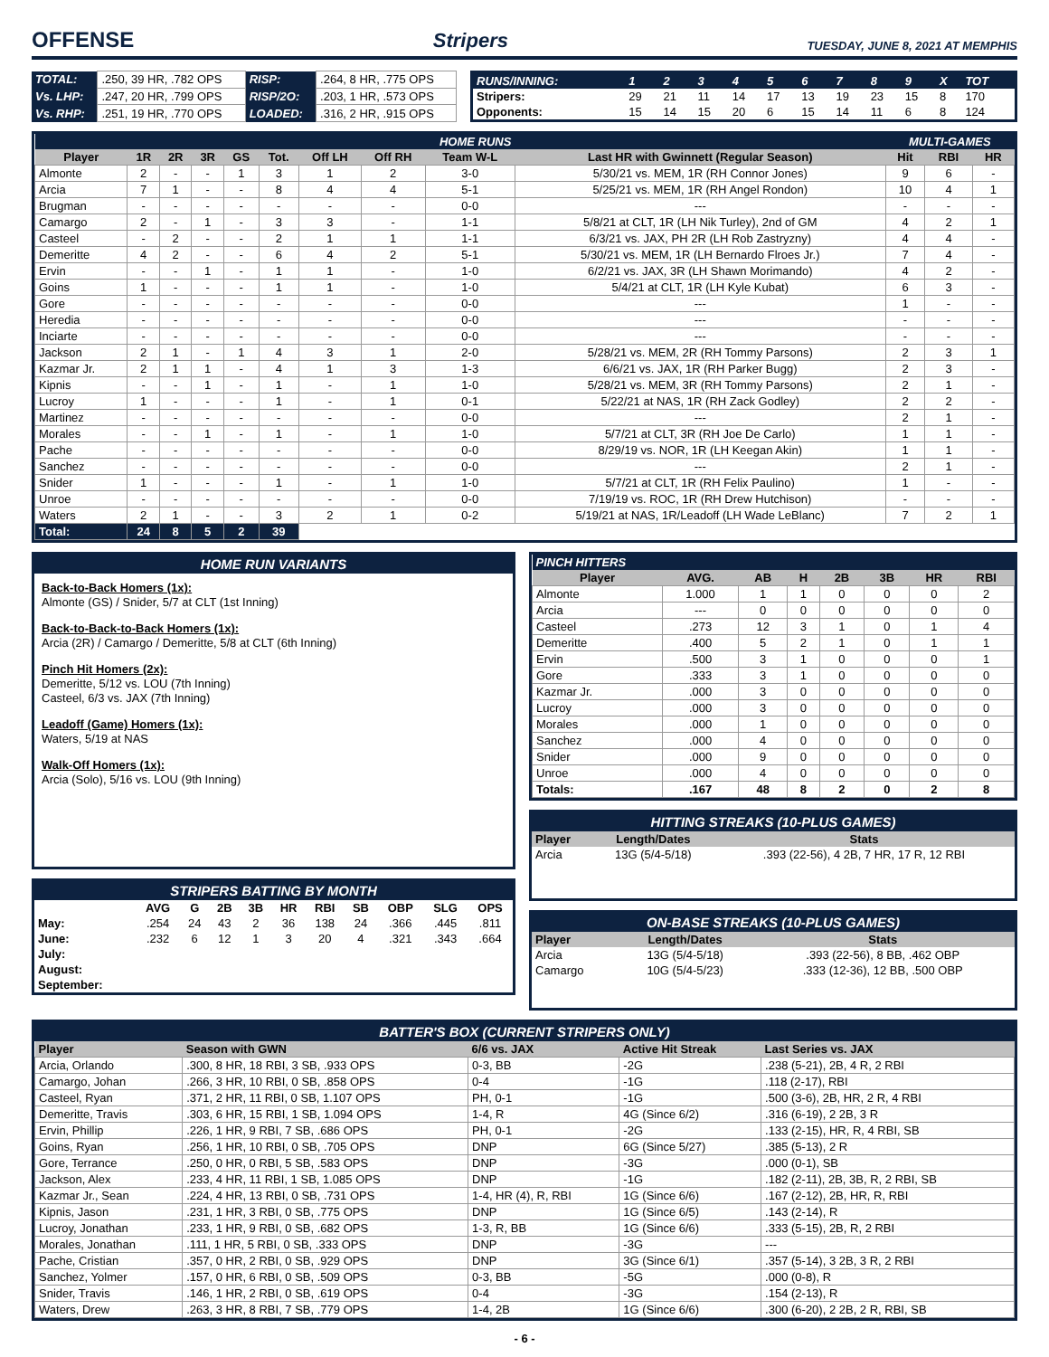OFFENSE
Stripers
TUESDAY, JUNE 8, 2021 AT MEMPHIS
| TOTAL: | .250, 39 HR, .782 OPS | RISP: | .264, 8 HR, .775 OPS |
| Vs. LHP: | .247, 20 HR, .799 OPS | RISP/2O: | .203, 1 HR, .573 OPS |
| Vs. RHP: | .251, 19 HR, .770 OPS | LOADED: | .316, 2 HR, .915 OPS |
| RUNS/INNING: | 1 | 2 | 3 | 4 | 5 | 6 | 7 | 8 | 9 | X | TOT |
| Stripers: | 29 | 21 | 11 | 14 | 17 | 13 | 19 | 23 | 15 | 8 | 170 |
| Opponents: | 15 | 14 | 15 | 20 | 6 | 15 | 14 | 11 | 6 | 8 | 124 |
| HOME RUNS | | | | | | | | | | MULTI-GAMES | | |
| Player | 1R | 2R | 3R | GS | Tot. | Off LH | Off RH | Team W-L | Last HR with Gwinnett (Regular Season) | Hit | RBI | HR |
| Almonte | 2 | - | - | 1 | 3 | 1 | 2 | 3-0 | 5/30/21 vs. MEM, 1R (RH Connor Jones) | 9 | 6 | - |
| Arcia | 7 | 1 | - | - | 8 | 4 | 4 | 5-1 | 5/25/21 vs. MEM, 1R (RH Angel Rondon) | 10 | 4 | 1 |
| Brugman | - | - | - | - | - | - | - | 0-0 | --- | - | - | - |
| Camargo | 2 | - | 1 | - | 3 | 3 | - | 1-1 | 5/8/21 at CLT, 1R (LH Nik Turley), 2nd of GM | 4 | 2 | 1 |
| Casteel | - | 2 | - | - | 2 | 1 | 1 | 1-1 | 6/3/21 vs. JAX, PH 2R (LH Rob Zastryzny) | 4 | 4 | - |
| Demeritte | 4 | 2 | - | - | 6 | 4 | 2 | 5-1 | 5/30/21 vs. MEM, 1R (LH Bernardo Flroes Jr.) | 7 | 4 | - |
| Ervin | - | - | 1 | - | 1 | 1 | - | 1-0 | 6/2/21 vs. JAX, 3R (LH Shawn Morimando) | 4 | 2 | - |
| Goins | 1 | - | - | - | 1 | 1 | - | 1-0 | 5/4/21 at CLT, 1R (LH Kyle Kubat) | 6 | 3 | - |
| Gore | - | - | - | - | - | - | - | 0-0 | --- | 1 | - | - |
| Heredia | - | - | - | - | - | - | - | 0-0 | --- | - | - | - |
| Inciarte | - | - | - | - | - | - | - | 0-0 | --- | - | - | - |
| Jackson | 2 | 1 | - | 1 | 4 | 3 | 1 | 2-0 | 5/28/21 vs. MEM, 2R (RH Tommy Parsons) | 2 | 3 | 1 |
| Kazmar Jr. | 2 | 1 | 1 | - | 4 | 1 | 3 | 1-3 | 6/6/21 vs. JAX, 1R (RH Parker Bugg) | 2 | 3 | - |
| Kipnis | - | - | 1 | - | 1 | - | 1 | 1-0 | 5/28/21 vs. MEM, 3R (RH Tommy Parsons) | 2 | 1 | - |
| Lucroy | 1 | - | - | - | 1 | - | 1 | 0-1 | 5/22/21 at NAS, 1R (RH Zack Godley) | 2 | 2 | - |
| Martinez | - | - | - | - | - | - | - | 0-0 | --- | 2 | 1 | - |
| Morales | - | - | 1 | - | 1 | - | 1 | 1-0 | 5/7/21 at CLT, 3R (RH Joe De Carlo) | 1 | 1 | - |
| Pache | - | - | - | - | - | - | - | 0-0 | 8/29/19 vs. NOR, 1R (LH Keegan Akin) | 1 | 1 | - |
| Sanchez | - | - | - | - | - | - | - | 0-0 | --- | 2 | 1 | - |
| Snider | 1 | - | - | - | 1 | - | 1 | 1-0 | 5/7/21 at CLT, 1R (RH Felix Paulino) | 1 | - | - |
| Unroe | - | - | - | - | - | - | - | 0-0 | 7/19/19 vs. ROC, 1R (RH Drew Hutchison) | - | - | - |
| Waters | 2 | 1 | - | - | 3 | 2 | 1 | 0-2 | 5/19/21 at NAS, 1R/Leadoff (LH Wade LeBlanc) | 7 | 2 | 1 |
| Total: | 24 | 8 | 5 | 2 | 39 | | | | | | | |
HOME RUN VARIANTS
Back-to-Back Homers (1x):
Almonte (GS) / Snider, 5/7 at CLT (1st Inning)
Back-to-Back-to-Back Homers (1x):
Arcia (2R) / Camargo / Demeritte, 5/8 at CLT (6th Inning)
Pinch Hit Homers (2x):
Demeritte, 5/12 vs. LOU (7th Inning)
Casteel, 6/3 vs. JAX (7th Inning)
Leadoff (Game) Homers (1x):
Waters, 5/19 at NAS
Walk-Off Homers (1x):
Arcia (Solo), 5/16 vs. LOU (9th Inning)
STRIPERS BATTING BY MONTH
| | AVG | G | 2B | 3B | HR | RBI | SB | OBP | SLG | OPS |
| May: | .254 | 24 | 43 | 2 | 36 | 138 | 24 | .366 | .445 | .811 |
| June: | .232 | 6 | 12 | 1 | 3 | 20 | 4 | .321 | .343 | .664 |
| July: | | | | | | | | | | |
| August: | | | | | | | | | | |
| September: | | | | | | | | | | |
| PINCH HITTERS | | | | | | | |
| Player | AVG. | AB | H | 2B | 3B | HR | RBI |
| Almonte | 1.000 | 1 | 1 | 0 | 0 | 0 | 2 |
| Arcia | --- | 0 | 0 | 0 | 0 | 0 | 0 |
| Casteel | .273 | 12 | 3 | 1 | 0 | 1 | 4 |
| Demeritte | .400 | 5 | 2 | 1 | 0 | 1 | 1 |
| Ervin | .500 | 3 | 1 | 0 | 0 | 0 | 1 |
| Gore | .333 | 3 | 1 | 0 | 0 | 0 | 0 |
| Kazmar Jr. | .000 | 3 | 0 | 0 | 0 | 0 | 0 |
| Lucroy | .000 | 3 | 0 | 0 | 0 | 0 | 0 |
| Morales | .000 | 1 | 0 | 0 | 0 | 0 | 0 |
| Sanchez | .000 | 4 | 0 | 0 | 0 | 0 | 0 |
| Snider | .000 | 9 | 0 | 0 | 0 | 0 | 0 |
| Unroe | .000 | 4 | 0 | 0 | 0 | 0 | 0 |
| Totals: | .167 | 48 | 8 | 2 | 0 | 2 | 8 |
HITTING STREAKS (10-PLUS GAMES)
| Player | Length/Dates | Stats |
| --- | --- | --- |
| Arcia | 13G (5/4-5/18) | .393 (22-56), 4 2B, 7 HR, 17 R, 12 RBI |
ON-BASE STREAKS (10-PLUS GAMES)
| Player | Length/Dates | Stats |
| --- | --- | --- |
| Arcia | 13G (5/4-5/18) | .393 (22-56), 8 BB, .462 OBP |
| Camargo | 10G (5/4-5/23) | .333 (12-36), 12 BB, .500 OBP |
BATTER'S BOX (CURRENT STRIPERS ONLY)
| Player | Season with GWN | 6/6 vs. JAX | Active Hit Streak | Last Series vs. JAX |
| --- | --- | --- | --- | --- |
| Arcia, Orlando | .300, 8 HR, 18 RBI, 3 SB, .933 OPS | 0-3, BB | -2G | .238 (5-21), 2B, 4 R, 2 RBI |
| Camargo, Johan | .266, 3 HR, 10 RBI, 0 SB, .858 OPS | 0-4 | -1G | .118 (2-17), RBI |
| Casteel, Ryan | .371, 2 HR, 11 RBI, 0 SB, 1.107 OPS | PH, 0-1 | -1G | .500 (3-6), 2B, HR, 2 R, 4 RBI |
| Demeritte, Travis | .303, 6 HR, 15 RBI, 1 SB, 1.094 OPS | 1-4, R | 4G (Since 6/2) | .316 (6-19), 2 2B, 3 R |
| Ervin, Phillip | .226, 1 HR, 9 RBI, 7 SB, .686 OPS | PH, 0-1 | -2G | .133 (2-15), HR, R, 4 RBI, SB |
| Goins, Ryan | .256, 1 HR, 10 RBI, 0 SB, .705 OPS | DNP | 6G (Since 5/27) | .385 (5-13), 2 R |
| Gore, Terrance | .250, 0 HR, 0 RBI, 5 SB, .583 OPS | DNP | -3G | .000 (0-1), SB |
| Jackson, Alex | .233, 4 HR, 11 RBI, 1 SB, 1.085 OPS | DNP | -1G | .182 (2-11), 2B, 3B, R, 2 RBI, SB |
| Kazmar Jr., Sean | .224, 4 HR, 13 RBI, 0 SB, .731 OPS | 1-4, HR (4), R, RBI | 1G (Since 6/6) | .167 (2-12), 2B, HR, R, RBI |
| Kipnis, Jason | .231, 1 HR, 3 RBI, 0 SB, .775 OPS | DNP | 1G (Since 6/5) | .143 (2-14), R |
| Lucroy, Jonathan | .233, 1 HR, 9 RBI, 0 SB, .682 OPS | 1-3, R, BB | 1G (Since 6/6) | .333 (5-15), 2B, R, 2 RBI |
| Morales, Jonathan | .111, 1 HR, 5 RBI, 0 SB, .333 OPS | DNP | -3G | --- |
| Pache, Cristian | .357, 0 HR, 2 RBI, 0 SB, .929 OPS | DNP | 3G (Since 6/1) | .357 (5-14), 3 2B, 3 R, 2 RBI |
| Sanchez, Yolmer | .157, 0 HR, 6 RBI, 0 SB, .509 OPS | 0-3, BB | -5G | .000 (0-8), R |
| Snider, Travis | .146, 1 HR, 2 RBI, 0 SB, .619 OPS | 0-4 | -3G | .154 (2-13), R |
| Waters, Drew | .263, 3 HR, 8 RBI, 7 SB, .779 OPS | 1-4, 2B | 1G (Since 6/6) | .300 (6-20), 2 2B, 2 R, RBI, SB |
- 6 -